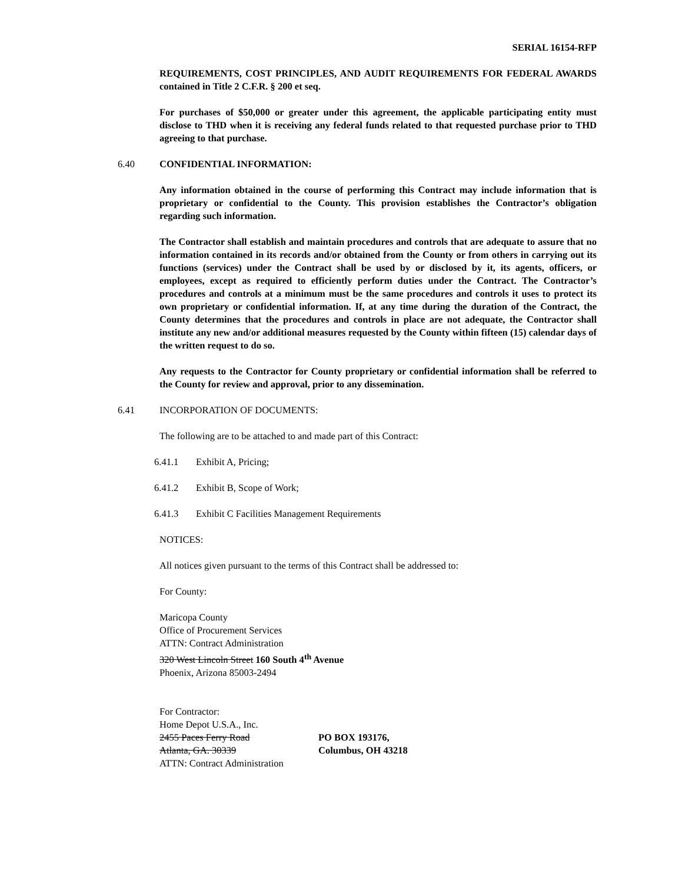SERIAL 16154-RFP
REQUIREMENTS, COST PRINCIPLES, AND AUDIT REQUIREMENTS FOR FEDERAL AWARDS contained in Title 2 C.F.R. § 200 et seq.
For purchases of $50,000 or greater under this agreement, the applicable participating entity must disclose to THD when it is receiving any federal funds related to that requested purchase prior to THD agreeing to that purchase.
6.40 CONFIDENTIAL INFORMATION:
Any information obtained in the course of performing this Contract may include information that is proprietary or confidential to the County. This provision establishes the Contractor’s obligation regarding such information.
The Contractor shall establish and maintain procedures and controls that are adequate to assure that no information contained in its records and/or obtained from the County or from others in carrying out its functions (services) under the Contract shall be used by or disclosed by it, its agents, officers, or employees, except as required to efficiently perform duties under the Contract. The Contractor’s procedures and controls at a minimum must be the same procedures and controls it uses to protect its own proprietary or confidential information. If, at any time during the duration of the Contract, the County determines that the procedures and controls in place are not adequate, the Contractor shall institute any new and/or additional measures requested by the County within fifteen (15) calendar days of the written request to do so.
Any requests to the Contractor for County proprietary or confidential information shall be referred to the County for review and approval, prior to any dissemination.
6.41 INCORPORATION OF DOCUMENTS:
The following are to be attached to and made part of this Contract:
6.41.1 Exhibit A, Pricing;
6.41.2 Exhibit B, Scope of Work;
6.41.3 Exhibit C Facilities Management Requirements
NOTICES:
All notices given pursuant to the terms of this Contract shall be addressed to:
For County:
Maricopa County
Office of Procurement Services
ATTN: Contract Administration
320 West Lincoln Street 160 South 4<sup>th</sup> Avenue
Phoenix, Arizona 85003-2494
For Contractor:
Home Depot U.S.A., Inc.
2455 Paces Ferry Road
Atlanta, GA. 30339
PO BOX 193176,
Columbus, OH 43218
ATTN: Contract Administration